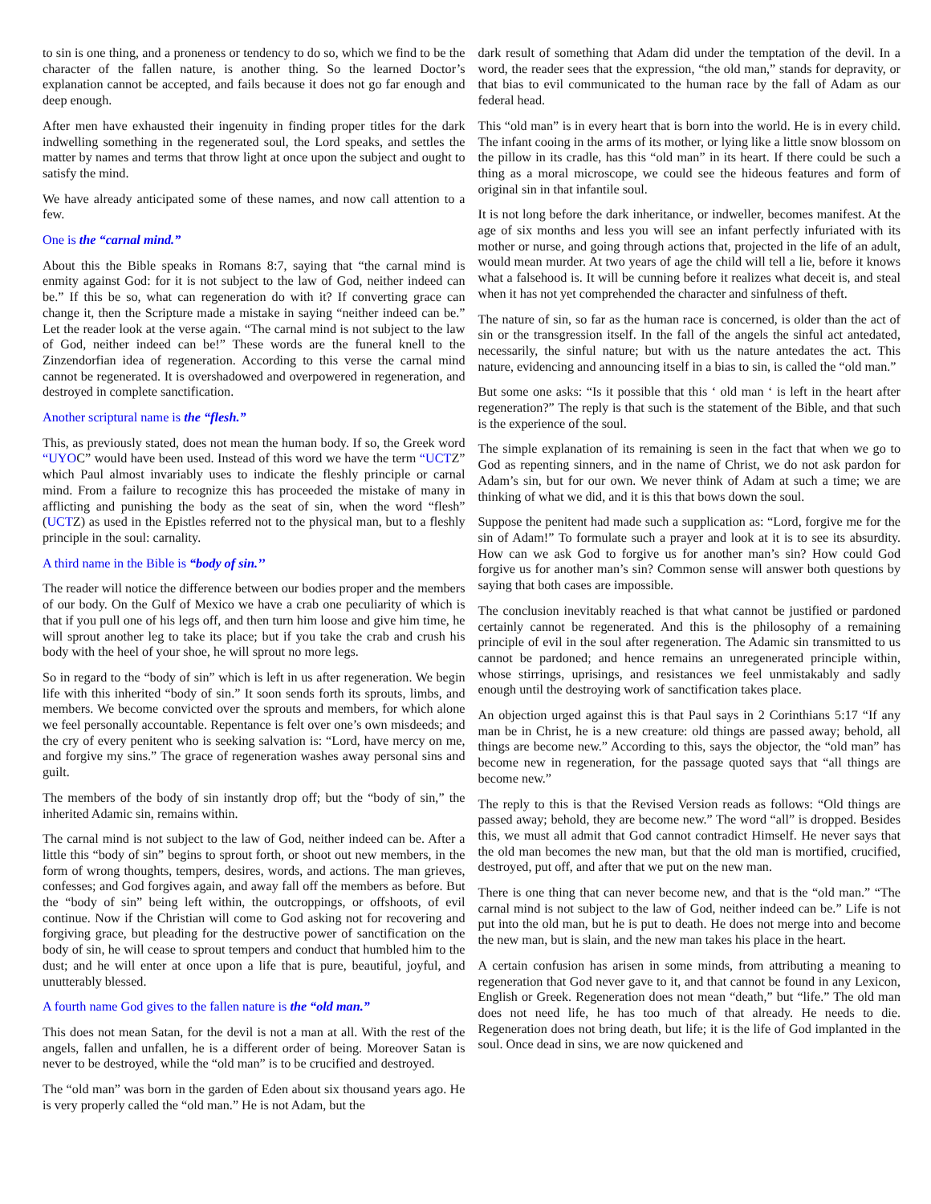to sin is one thing, and a proneness or tendency to do so, which we find to be the character of the fallen nature, is another thing. So the learned Doctor’s explanation cannot be accepted, and fails because it does not go far enough and deep enough.
After men have exhausted their ingenuity in finding proper titles for the dark indwelling something in the regenerated soul, the Lord speaks, and settles the matter by names and terms that throw light at once upon the subject and ought to satisfy the mind.
We have already anticipated some of these names, and now call attention to a few.
One is the “carnal mind.”
About this the Bible speaks in Romans 8:7, saying that “the carnal mind is enmity against God: for it is not subject to the law of God, neither indeed can be.” If this be so, what can regeneration do with it? If converting grace can change it, then the Scripture made a mistake in saying “neither indeed can be.” Let the reader look at the verse again. “The carnal mind is not subject to the law of God, neither indeed can be!” These words are the funeral knell to the Zinzendorfian idea of regeneration. According to this verse the carnal mind cannot be regenerated. It is overshadowed and overpowered in regeneration, and destroyed in complete sanctification.
Another scriptural name is the “flesh.”
This, as previously stated, does not mean the human body. If so, the Greek word “UYOC” would have been used. Instead of this word we have the term “UCTZ” which Paul almost invariably uses to indicate the fleshly principle or carnal mind. From a failure to recognize this has proceeded the mistake of many in afflicting and punishing the body as the seat of sin, when the word “flesh” (UCTZ) as used in the Epistles referred not to the physical man, but to a fleshly principle in the soul: carnality.
A third name in the Bible is “body of sin.’’
The reader will notice the difference between our bodies proper and the members of our body. On the Gulf of Mexico we have a crab one peculiarity of which is that if you pull one of his legs off, and then turn him loose and give him time, he will sprout another leg to take its place; but if you take the crab and crush his body with the heel of your shoe, he will sprout no more legs.
So in regard to the “body of sin” which is left in us after regeneration. We begin life with this inherited “body of sin.” It soon sends forth its sprouts, limbs, and members. We become convicted over the sprouts and members, for which alone we feel personally accountable. Repentance is felt over one’s own misdeeds; and the cry of every penitent who is seeking salvation is: “Lord, have mercy on me, and forgive my sins.” The grace of regeneration washes away personal sins and guilt.
The members of the body of sin instantly drop off; but the “body of sin,” the inherited Adamic sin, remains within.
The carnal mind is not subject to the law of God, neither indeed can be. After a little this “body of sin” begins to sprout forth, or shoot out new members, in the form of wrong thoughts, tempers, desires, words, and actions. The man grieves, confesses; and God forgives again, and away fall off the members as before. But the “body of sin” being left within, the outcroppings, or offshoots, of evil continue. Now if the Christian will come to God asking not for recovering and forgiving grace, but pleading for the destructive power of sanctification on the body of sin, he will cease to sprout tempers and conduct that humbled him to the dust; and he will enter at once upon a life that is pure, beautiful, joyful, and unutterably blessed.
A fourth name God gives to the fallen nature is the “old man.”
This does not mean Satan, for the devil is not a man at all. With the rest of the angels, fallen and unfallen, he is a different order of being. Moreover Satan is never to be destroyed, while the “old man” is to be crucified and destroyed.
The “old man” was born in the garden of Eden about six thousand years ago. He is very properly called the “old man.” He is not Adam, but the
dark result of something that Adam did under the temptation of the devil. In a word, the reader sees that the expression, “the old man,” stands for depravity, or that bias to evil communicated to the human race by the fall of Adam as our federal head.
This “old man” is in every heart that is born into the world. He is in every child. The infant cooing in the arms of its mother, or lying like a little snow blossom on the pillow in its cradle, has this “old man” in its heart. If there could be such a thing as a moral microscope, we could see the hideous features and form of original sin in that infantile soul.
It is not long before the dark inheritance, or indweller, becomes manifest. At the age of six months and less you will see an infant perfectly infuriated with its mother or nurse, and going through actions that, projected in the life of an adult, would mean murder. At two years of age the child will tell a lie, before it knows what a falsehood is. It will be cunning before it realizes what deceit is, and steal when it has not yet comprehended the character and sinfulness of theft.
The nature of sin, so far as the human race is concerned, is older than the act of sin or the transgression itself. In the fall of the angels the sinful act antedated, necessarily, the sinful nature; but with us the nature antedates the act. This nature, evidencing and announcing itself in a bias to sin, is called the “old man.”
But some one asks: “Is it possible that this ‘ old man ‘ is left in the heart after regeneration?” The reply is that such is the statement of the Bible, and that such is the experience of the soul.
The simple explanation of its remaining is seen in the fact that when we go to God as repenting sinners, and in the name of Christ, we do not ask pardon for Adam’s sin, but for our own. We never think of Adam at such a time; we are thinking of what we did, and it is this that bows down the soul.
Suppose the penitent had made such a supplication as: “Lord, forgive me for the sin of Adam!” To formulate such a prayer and look at it is to see its absurdity. How can we ask God to forgive us for another man’s sin? How could God forgive us for another man’s sin? Common sense will answer both questions by saying that both cases are impossible.
The conclusion inevitably reached is that what cannot be justified or pardoned certainly cannot be regenerated. And this is the philosophy of a remaining principle of evil in the soul after regeneration. The Adamic sin transmitted to us cannot be pardoned; and hence remains an unregenerated principle within, whose stirrings, uprisings, and resistances we feel unmistakably and sadly enough until the destroying work of sanctification takes place.
An objection urged against this is that Paul says in 2 Corinthians 5:17 “If any man be in Christ, he is a new creature: old things are passed away; behold, all things are become new.” According to this, says the objector, the “old man” has become new in regeneration, for the passage quoted says that “all things are become new.”
The reply to this is that the Revised Version reads as follows: “Old things are passed away; behold, they are become new.” The word “all” is dropped. Besides this, we must all admit that God cannot contradict Himself. He never says that the old man becomes the new man, but that the old man is mortified, crucified, destroyed, put off, and after that we put on the new man.
There is one thing that can never become new, and that is the “old man.” “The carnal mind is not subject to the law of God, neither indeed can be.” Life is not put into the old man, but he is put to death. He does not merge into and become the new man, but is slain, and the new man takes his place in the heart.
A certain confusion has arisen in some minds, from attributing a meaning to regeneration that God never gave to it, and that cannot be found in any Lexicon, English or Greek. Regeneration does not mean “death,” but “life.” The old man does not need life, he has too much of that already. He needs to die. Regeneration does not bring death, but life; it is the life of God implanted in the soul. Once dead in sins, we are now quickened and